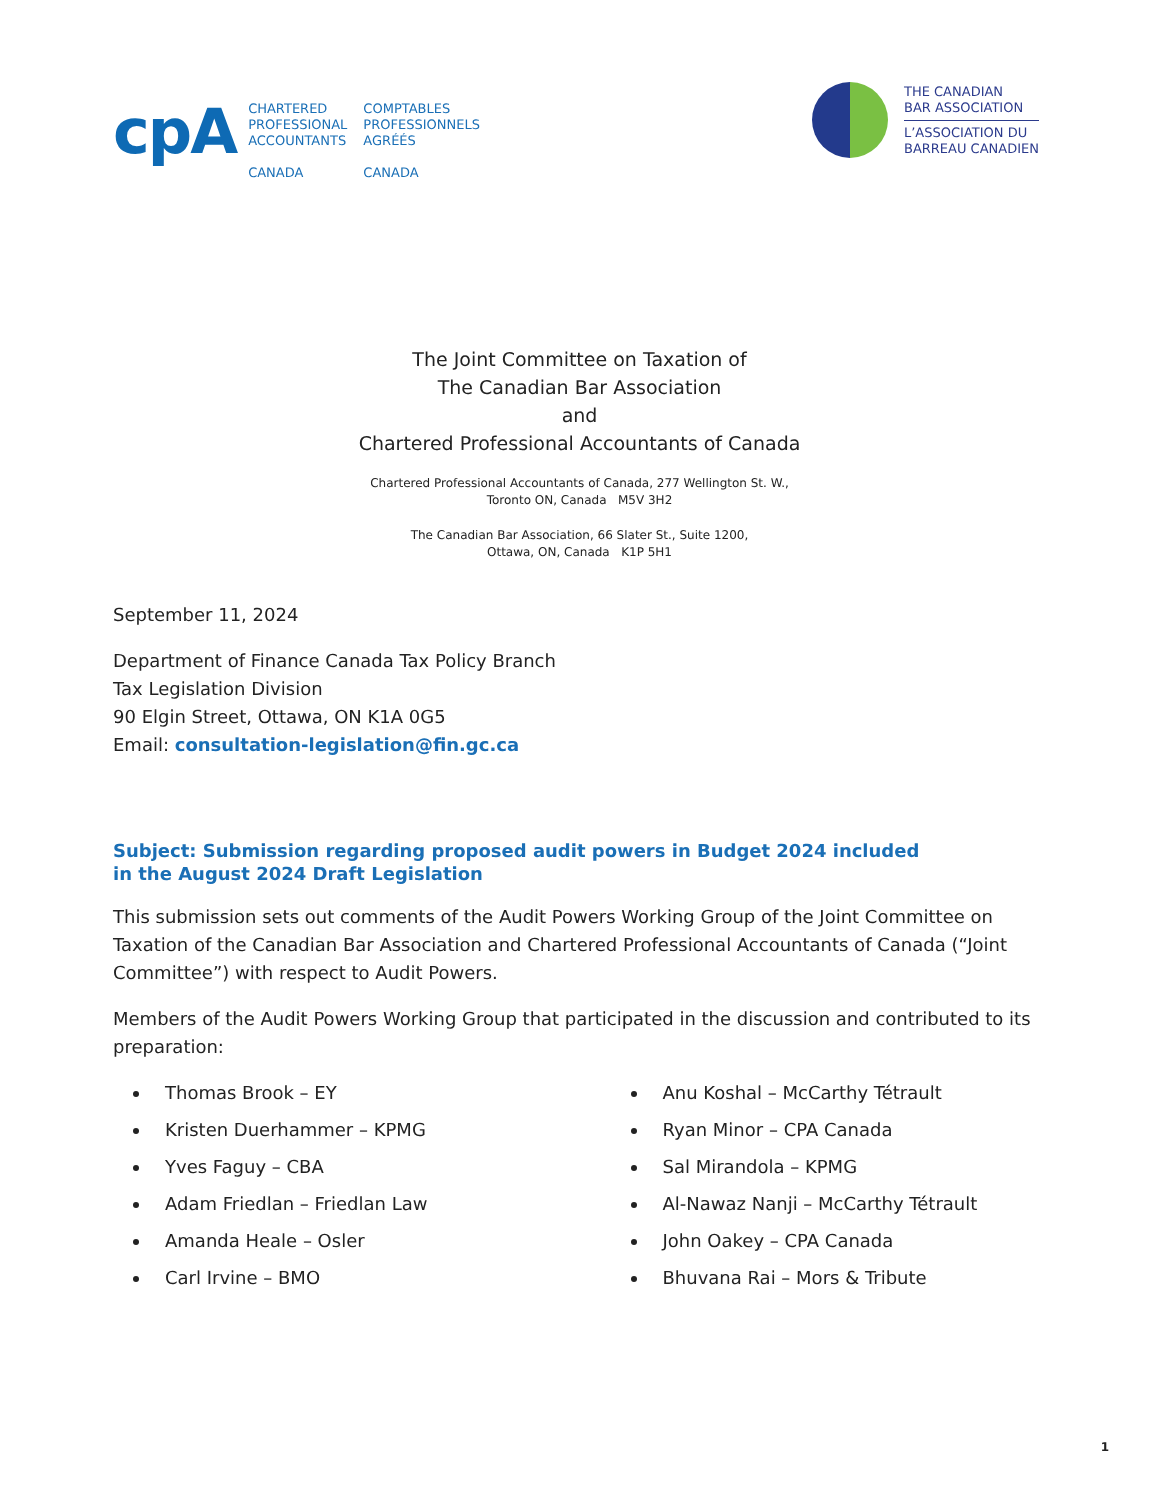cpA
CHARTERED
PROFESSIONAL
ACCOUNTANTS
CANADA
COMPTABLES
PROFESSIONNELS
AGRÉÉS
CANADA
THE CANADIAN
BAR ASSOCIATION
L’ASSOCIATION DU
BARREAU CANADIEN
The Joint Committee on Taxation of
The Canadian Bar Association
and
Chartered Professional Accountants of Canada
Chartered Professional Accountants of Canada, 277 Wellington St. W.,
Toronto ON, Canada M5V 3H2
The Canadian Bar Association, 66 Slater St., Suite 1200,
Ottawa, ON, Canada K1P 5H1
September 11, 2024
Department of Finance Canada Tax Policy Branch
Tax Legislation Division
90 Elgin Street, Ottawa, ON K1A 0G5
Email: consultation-legislation@fin.gc.ca
Subject: Submission regarding proposed audit powers in Budget 2024 included
in the August 2024 Draft Legislation
This submission sets out comments of the Audit Powers Working Group of the Joint Committee on Taxation of the Canadian Bar Association and Chartered Professional Accountants of Canada (“Joint Committee”) with respect to Audit Powers.
Members of the Audit Powers Working Group that participated in the discussion and contributed to its preparation:
Thomas Brook – EY
Kristen Duerhammer – KPMG
Yves Faguy – CBA
Adam Friedlan – Friedlan Law
Amanda Heale – Osler
Carl Irvine – BMO
Anu Koshal – McCarthy Tétrault
Ryan Minor – CPA Canada
Sal Mirandola – KPMG
Al-Nawaz Nanji – McCarthy Tétrault
John Oakey – CPA Canada
Bhuvana Rai – Mors & Tribute
1